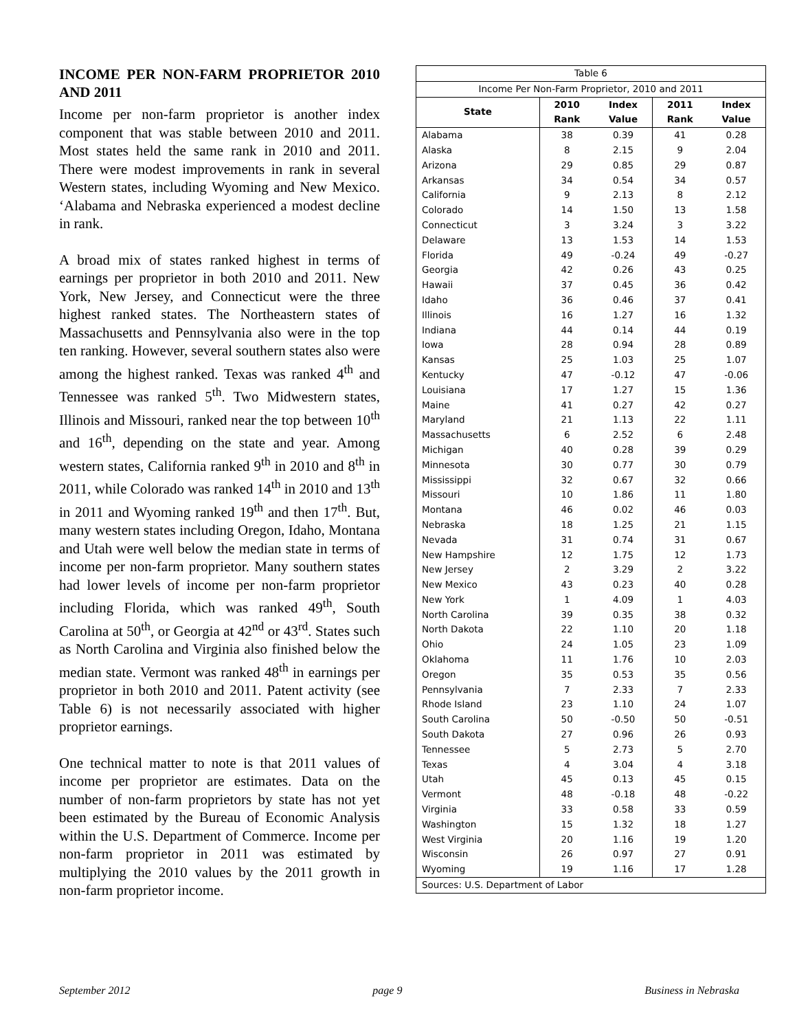INCOME PER NON-FARM PROPRIETOR 2010 AND 2011
Income per non-farm proprietor is another index component that was stable between 2010 and 2011. Most states held the same rank in 2010 and 2011. There were modest improvements in rank in several Western states, including Wyoming and New Mexico. ‘Alabama and Nebraska experienced a modest decline in rank.
A broad mix of states ranked highest in terms of earnings per proprietor in both 2010 and 2011. New York, New Jersey, and Connecticut were the three highest ranked states. The Northeastern states of Massachusetts and Pennsylvania also were in the top ten ranking. However, several southern states also were among the highest ranked. Texas was ranked 4<sup>th</sup> and Tennessee was ranked 5<sup>th</sup>. Two Midwestern states, Illinois and Missouri, ranked near the top between 10<sup>th</sup> and 16<sup>th</sup>, depending on the state and year. Among western states, California ranked 9<sup>th</sup> in 2010 and 8<sup>th</sup> in 2011, while Colorado was ranked 14<sup>th</sup> in 2010 and 13<sup>th</sup> in 2011 and Wyoming ranked 19<sup>th</sup> and then 17<sup>th</sup>. But, many western states including Oregon, Idaho, Montana and Utah were well below the median state in terms of income per non-farm proprietor. Many southern states had lower levels of income per non-farm proprietor including Florida, which was ranked 49<sup>th</sup>, South Carolina at 50<sup>th</sup>, or Georgia at 42<sup>nd</sup> or 43<sup>rd</sup>. States such as North Carolina and Virginia also finished below the median state. Vermont was ranked 48<sup>th</sup> in earnings per proprietor in both 2010 and 2011. Patent activity (see Table 6) is not necessarily associated with higher proprietor earnings.
One technical matter to note is that 2011 values of income per proprietor are estimates. Data on the number of non-farm proprietors by state has not yet been estimated by the Bureau of Economic Analysis within the U.S. Department of Commerce. Income per non-farm proprietor in 2011 was estimated by multiplying the 2010 values by the 2011 growth in non-farm proprietor income.
| Table 6 | | | | |
| Income Per Non-Farm Proprietor, 2010 and 2011 | | | | |
| State | 2010 | Index | 2011 | Index |
| | Rank | Value | Rank | Value |
| Alabama | 38 | 0.39 | 41 | 0.28 |
| Alaska | 8 | 2.15 | 9 | 2.04 |
| Arizona | 29 | 0.85 | 29 | 0.87 |
| Arkansas | 34 | 0.54 | 34 | 0.57 |
| California | 9 | 2.13 | 8 | 2.12 |
| Colorado | 14 | 1.50 | 13 | 1.58 |
| Connecticut | 3 | 3.24 | 3 | 3.22 |
| Delaware | 13 | 1.53 | 14 | 1.53 |
| Florida | 49 | -0.24 | 49 | -0.27 |
| Georgia | 42 | 0.26 | 43 | 0.25 |
| Hawaii | 37 | 0.45 | 36 | 0.42 |
| Idaho | 36 | 0.46 | 37 | 0.41 |
| Illinois | 16 | 1.27 | 16 | 1.32 |
| Indiana | 44 | 0.14 | 44 | 0.19 |
| Iowa | 28 | 0.94 | 28 | 0.89 |
| Kansas | 25 | 1.03 | 25 | 1.07 |
| Kentucky | 47 | -0.12 | 47 | -0.06 |
| Louisiana | 17 | 1.27 | 15 | 1.36 |
| Maine | 41 | 0.27 | 42 | 0.27 |
| Maryland | 21 | 1.13 | 22 | 1.11 |
| Massachusetts | 6 | 2.52 | 6 | 2.48 |
| Michigan | 40 | 0.28 | 39 | 0.29 |
| Minnesota | 30 | 0.77 | 30 | 0.79 |
| Mississippi | 32 | 0.67 | 32 | 0.66 |
| Missouri | 10 | 1.86 | 11 | 1.80 |
| Montana | 46 | 0.02 | 46 | 0.03 |
| Nebraska | 18 | 1.25 | 21 | 1.15 |
| Nevada | 31 | 0.74 | 31 | 0.67 |
| New Hampshire | 12 | 1.75 | 12 | 1.73 |
| New Jersey | 2 | 3.29 | 2 | 3.22 |
| New Mexico | 43 | 0.23 | 40 | 0.28 |
| New York | 1 | 4.09 | 1 | 4.03 |
| North Carolina | 39 | 0.35 | 38 | 0.32 |
| North Dakota | 22 | 1.10 | 20 | 1.18 |
| Ohio | 24 | 1.05 | 23 | 1.09 |
| Oklahoma | 11 | 1.76 | 10 | 2.03 |
| Oregon | 35 | 0.53 | 35 | 0.56 |
| Pennsylvania | 7 | 2.33 | 7 | 2.33 |
| Rhode Island | 23 | 1.10 | 24 | 1.07 |
| South Carolina | 50 | -0.50 | 50 | -0.51 |
| South Dakota | 27 | 0.96 | 26 | 0.93 |
| Tennessee | 5 | 2.73 | 5 | 2.70 |
| Texas | 4 | 3.04 | 4 | 3.18 |
| Utah | 45 | 0.13 | 45 | 0.15 |
| Vermont | 48 | -0.18 | 48 | -0.22 |
| Virginia | 33 | 0.58 | 33 | 0.59 |
| Washington | 15 | 1.32 | 18 | 1.27 |
| West Virginia | 20 | 1.16 | 19 | 1.20 |
| Wisconsin | 26 | 0.97 | 27 | 0.91 |
| Wyoming | 19 | 1.16 | 17 | 1.28 |
| Sources: U.S. Department of Labor | | | | |
September 2012 page 9 Business in Nebraska